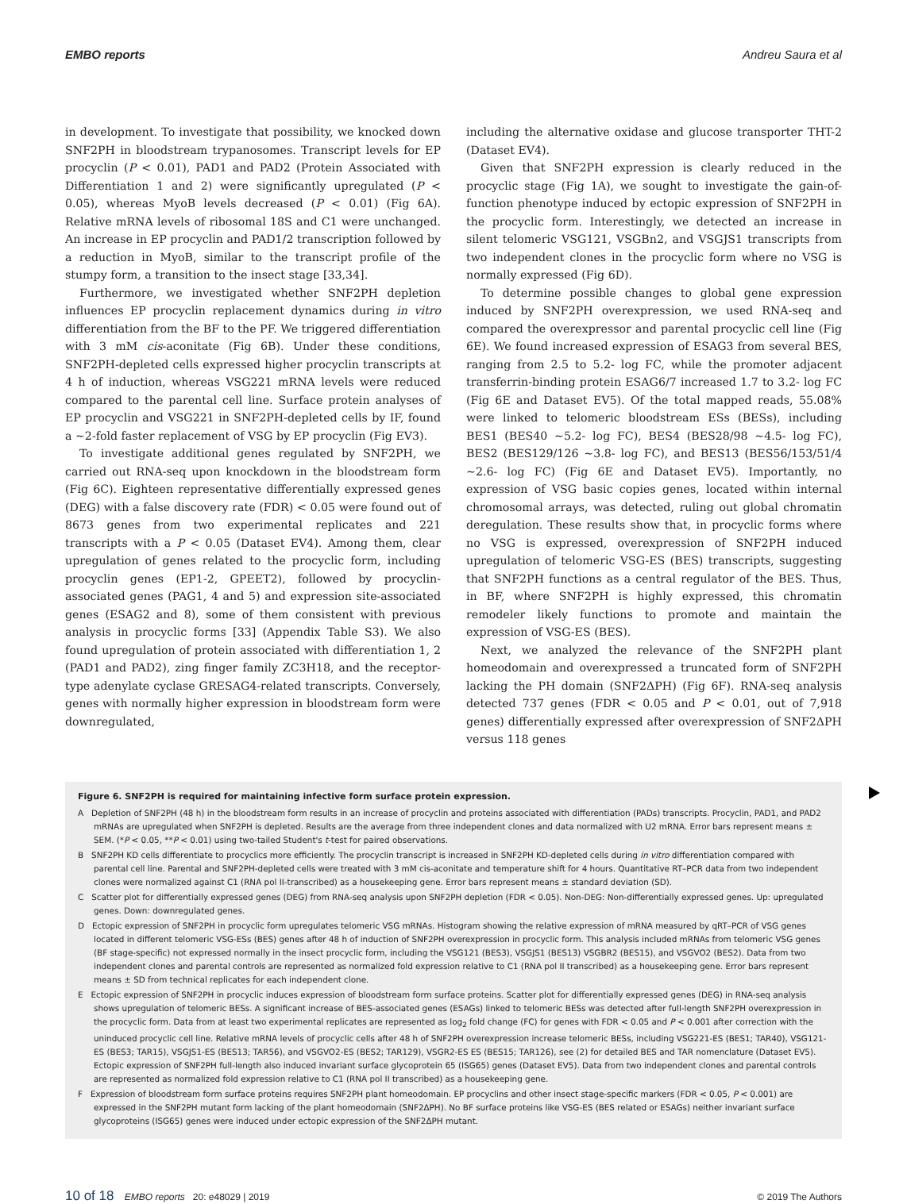EMBO reports Andreu Saura et al
in development. To investigate that possibility, we knocked down SNF2PH in bloodstream trypanosomes. Transcript levels for EP procyclin (P < 0.01), PAD1 and PAD2 (Protein Associated with Differentiation 1 and 2) were significantly upregulated (P < 0.05), whereas MyoB levels decreased (P < 0.01) (Fig 6A). Relative mRNA levels of ribosomal 18S and C1 were unchanged. An increase in EP procyclin and PAD1/2 transcription followed by a reduction in MyoB, similar to the transcript profile of the stumpy form, a transition to the insect stage [33,34].
Furthermore, we investigated whether SNF2PH depletion influences EP procyclin replacement dynamics during in vitro differentiation from the BF to the PF. We triggered differentiation with 3 mM cis-aconitate (Fig 6B). Under these conditions, SNF2PH-depleted cells expressed higher procyclin transcripts at 4 h of induction, whereas VSG221 mRNA levels were reduced compared to the parental cell line. Surface protein analyses of EP procyclin and VSG221 in SNF2PH-depleted cells by IF, found a ~2-fold faster replacement of VSG by EP procyclin (Fig EV3).
To investigate additional genes regulated by SNF2PH, we carried out RNA-seq upon knockdown in the bloodstream form (Fig 6C). Eighteen representative differentially expressed genes (DEG) with a false discovery rate (FDR) < 0.05 were found out of 8673 genes from two experimental replicates and 221 transcripts with a P < 0.05 (Dataset EV4). Among them, clear upregulation of genes related to the procyclic form, including procyclin genes (EP1-2, GPEET2), followed by procyclin-associated genes (PAG1, 4 and 5) and expression site-associated genes (ESAG2 and 8), some of them consistent with previous analysis in procyclic forms [33] (Appendix Table S3). We also found upregulation of protein associated with differentiation 1, 2 (PAD1 and PAD2), zing finger family ZC3H18, and the receptor-type adenylate cyclase GRESAG4-related transcripts. Conversely, genes with normally higher expression in bloodstream form were downregulated,
including the alternative oxidase and glucose transporter THT-2 (Dataset EV4).
Given that SNF2PH expression is clearly reduced in the procyclic stage (Fig 1A), we sought to investigate the gain-of-function phenotype induced by ectopic expression of SNF2PH in the procyclic form. Interestingly, we detected an increase in silent telomeric VSG121, VSGBn2, and VSGJS1 transcripts from two independent clones in the procyclic form where no VSG is normally expressed (Fig 6D).
To determine possible changes to global gene expression induced by SNF2PH overexpression, we used RNA-seq and compared the overexpressor and parental procyclic cell line (Fig 6E). We found increased expression of ESAG3 from several BES, ranging from 2.5 to 5.2- log FC, while the promoter adjacent transferrin-binding protein ESAG6/7 increased 1.7 to 3.2- log FC (Fig 6E and Dataset EV5). Of the total mapped reads, 55.08% were linked to telomeric bloodstream ESs (BESs), including BES1 (BES40 ~5.2- log FC), BES4 (BES28/98 ~4.5- log FC), BES2 (BES129/126 ~3.8- log FC), and BES13 (BES56/153/51/4 ~2.6- log FC) (Fig 6E and Dataset EV5). Importantly, no expression of VSG basic copies genes, located within internal chromosomal arrays, was detected, ruling out global chromatin deregulation. These results show that, in procyclic forms where no VSG is expressed, overexpression of SNF2PH induced upregulation of telomeric VSG-ES (BES) transcripts, suggesting that SNF2PH functions as a central regulator of the BES. Thus, in BF, where SNF2PH is highly expressed, this chromatin remodeler likely functions to promote and maintain the expression of VSG-ES (BES).
Next, we analyzed the relevance of the SNF2PH plant homeodomain and overexpressed a truncated form of SNF2PH lacking the PH domain (SNF2ΔPH) (Fig 6F). RNA-seq analysis detected 737 genes (FDR < 0.05 and P < 0.01, out of 7,918 genes) differentially expressed after overexpression of SNF2ΔPH versus 118 genes
Figure 6. SNF2PH is required for maintaining infective form surface protein expression.
A Depletion of SNF2PH (48 h) in the bloodstream form results in an increase of procyclin and proteins associated with differentiation (PADs) transcripts. Procyclin, PAD1, and PAD2 mRNAs are upregulated when SNF2PH is depleted. Results are the average from three independent clones and data normalized with U2 mRNA. Error bars represent means ± SEM. (*P < 0.05, **P < 0.01) using two-tailed Student's t-test for paired observations.
B SNF2PH KD cells differentiate to procyclics more efficiently. The procyclin transcript is increased in SNF2PH KD-depleted cells during in vitro differentiation compared with parental cell line. Parental and SNF2PH-depleted cells were treated with 3 mM cis-aconitate and temperature shift for 4 hours. Quantitative RT–PCR data from two independent clones were normalized against C1 (RNA pol II-transcribed) as a housekeeping gene. Error bars represent means ± standard deviation (SD).
C Scatter plot for differentially expressed genes (DEG) from RNA-seq analysis upon SNF2PH depletion (FDR < 0.05). Non-DEG: Non-differentially expressed genes. Up: upregulated genes. Down: downregulated genes.
D Ectopic expression of SNF2PH in procyclic form upregulates telomeric VSG mRNAs. Histogram showing the relative expression of mRNA measured by qRT–PCR of VSG genes located in different telomeric VSG-ESs (BES) genes after 48 h of induction of SNF2PH overexpression in procyclic form. This analysis included mRNAs from telomeric VSG genes (BF stage-specific) not expressed normally in the insect procyclic form, including the VSG121 (BES3), VSGJS1 (BES13) VSGBR2 (BES15), and VSGVO2 (BES2). Data from two independent clones and parental controls are represented as normalized fold expression relative to C1 (RNA pol II transcribed) as a housekeeping gene. Error bars represent means ± SD from technical replicates for each independent clone.
E Ectopic expression of SNF2PH in procyclic induces expression of bloodstream form surface proteins. Scatter plot for differentially expressed genes (DEG) in RNA-seq analysis shows upregulation of telomeric BESs. A significant increase of BES-associated genes (ESAGs) linked to telomeric BESs was detected after full-length SNF2PH overexpression in the procyclic form. Data from at least two experimental replicates are represented as log<sub>2</sub> fold change (FC) for genes with FDR < 0.05 and P < 0.001 after correction with the uninduced procyclic cell line. Relative mRNA levels of procyclic cells after 48 h of SNF2PH overexpression increase telomeric BESs, including VSG221-ES (BES1; TAR40), VSG121-ES (BES3; TAR15), VSGJS1-ES (BES13; TAR56), and VSGVO2-ES (BES2; TAR129), VSGR2-ES ES (BES15; TAR126), see (2) for detailed BES and TAR nomenclature (Dataset EV5). Ectopic expression of SNF2PH full-length also induced invariant surface glycoprotein 65 (ISG65) genes (Dataset EV5). Data from two independent clones and parental controls are represented as normalized fold expression relative to C1 (RNA pol II transcribed) as a housekeeping gene.
F Expression of bloodstream form surface proteins requires SNF2PH plant homeodomain. EP procyclins and other insect stage-specific markers (FDR < 0.05, P < 0.001) are expressed in the SNF2PH mutant form lacking of the plant homeodomain (SNF2ΔPH). No BF surface proteins like VSG-ES (BES related or ESAGs) neither invariant surface glycoproteins (ISG65) genes were induced under ectopic expression of the SNF2ΔPH mutant.
10 of 18 EMBO reports 20: e48029 | 2019 © 2019 The Authors